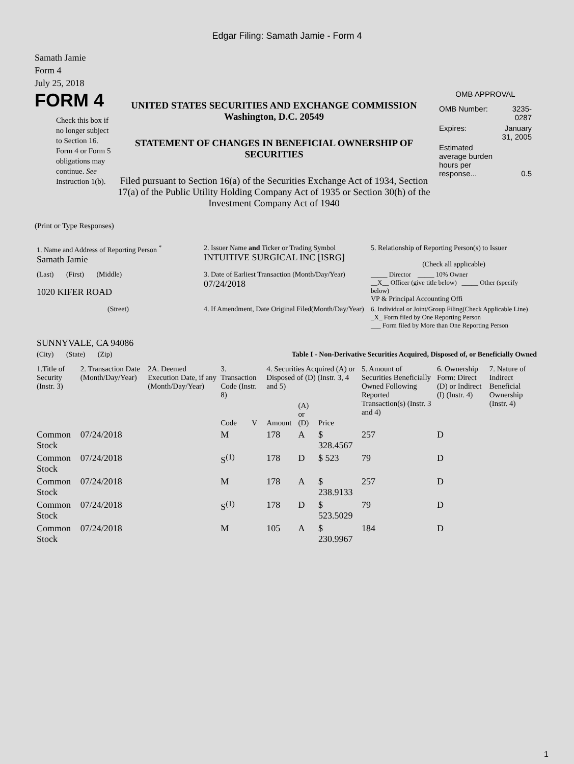Edgar Filing: Samath Jamie - Form 4
Samath Jamie
Form 4
July 25, 2018
FORM 4
Check this box if no longer subject to Section 16. Form 4 or Form 5 obligations may continue. See Instruction 1(b).
UNITED STATES SECURITIES AND EXCHANGE COMMISSION
Washington, D.C. 20549
STATEMENT OF CHANGES IN BENEFICIAL OWNERSHIP OF SECURITIES
Filed pursuant to Section 16(a) of the Securities Exchange Act of 1934, Section 17(a) of the Public Utility Holding Company Act of 1935 or Section 30(h) of the Investment Company Act of 1940
OMB APPROVAL
| OMB Number: | 3235-0287 |
| Expires: | January 31, 2005 |
| Estimated average burden hours per response... | 0.5 |
(Print or Type Responses)
| 1. Name and Address of Reporting Person <sup>*</sup> Samath Jamie | 2. Issuer Name and Ticker or Trading Symbol INTUITIVE SURGICAL INC [ISRG] | 5. Relationship of Reporting Person(s) to Issuer (Check all applicable) |
| (Last) (First) (Middle) 1020 KIFER ROAD | 3. Date of Earliest Transaction (Month/Day/Year) 07/24/2018 | _____ Director _____ 10% Owner __X__ Officer (give title below) _____ Other (specify below) VP & Principal Accounting Offi |
| (Street) SUNNYVALE, CA 94086 | 4. If Amendment, Date Original Filed(Month/Day/Year) | 6. Individual or Joint/Group Filing(Check Applicable Line) _X_ Form filed by One Reporting Person ___ Form filed by More than One Reporting Person |
| (City) (State) (Zip) | Table I - Non-Derivative Securities Acquired, Disposed of, or Beneficially Owned | |
| 1.Title of Security (Instr. 3) | 2. Transaction Date (Month/Day/Year) | 2A. Deemed Execution Date, if any (Month/Day/Year) | 3. Transaction Code (Instr. 8) | | 4. Securities Acquired (A) or Disposed of (D) (Instr. 3, 4 and 5) | | | 5. Amount of Securities Beneficially Owned Following Reported Transaction(s) (Instr. 3 and 4) | 6. Ownership Form: Direct (D) or Indirect (I) (Instr. 4) | 7. Nature of Indirect Beneficial Ownership (Instr. 4) |
| --- | --- | --- | --- | --- | --- | --- | --- | --- | --- | --- |
| | | | Code | V | Amount | (A) or (D) | Price | | | |
| Common Stock | 07/24/2018 | | M | | 178 | A | $ 328.4567 | 257 | D | |
| Common Stock | 07/24/2018 | | S<sup>(1)</sup> | | 178 | D | $ 523 | 79 | D | |
| Common Stock | 07/24/2018 | | M | | 178 | A | $ 238.9133 | 257 | D | |
| Common Stock | 07/24/2018 | | S<sup>(1)</sup> | | 178 | D | $ 523.5029 | 79 | D | |
| Common Stock | 07/24/2018 | | M | | 105 | A | $ 230.9967 | 184 | D | |
1